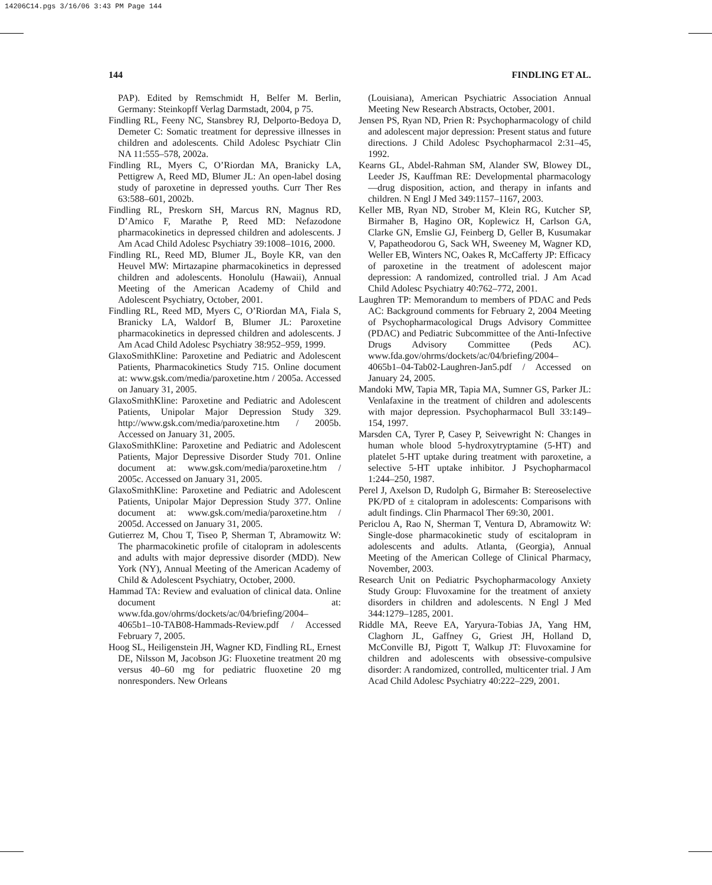14206C14.pgs 3/16/06 3:43 PM Page 144
144 FINDLING ET AL.
PAP). Edited by Remschmidt H, Belfer M. Berlin, Germany: Steinkopff Verlag Darmstadt, 2004, p 75.
Findling RL, Feeny NC, Stansbrey RJ, Delporto-Bedoya D, Demeter C: Somatic treatment for depressive illnesses in children and adolescents. Child Adolesc Psychiatr Clin NA 11:555–578, 2002a.
Findling RL, Myers C, O’Riordan MA, Branicky LA, Pettigrew A, Reed MD, Blumer JL: An open-label dosing study of paroxetine in depressed youths. Curr Ther Res 63:588–601, 2002b.
Findling RL, Preskorn SH, Marcus RN, Magnus RD, D’Amico F, Marathe P, Reed MD: Nefazodone pharmacokinetics in depressed children and adolescents. J Am Acad Child Adolesc Psychiatry 39:1008–1016, 2000.
Findling RL, Reed MD, Blumer JL, Boyle KR, van den Heuvel MW: Mirtazapine pharmacokinetics in depressed children and adolescents. Honolulu (Hawaii), Annual Meeting of the American Academy of Child and Adolescent Psychiatry, October, 2001.
Findling RL, Reed MD, Myers C, O’Riordan MA, Fiala S, Branicky LA, Waldorf B, Blumer JL: Paroxetine pharmacokinetics in depressed children and adolescents. J Am Acad Child Adolesc Psychiatry 38:952–959, 1999.
GlaxoSmithKline: Paroxetine and Pediatric and Adolescent Patients, Pharmacokinetics Study 715. Online document at: www.gsk.com/media/paroxetine.htm / 2005a. Accessed on January 31, 2005.
GlaxoSmithKline: Paroxetine and Pediatric and Adolescent Patients, Unipolar Major Depression Study 329. http://www.gsk.com/media/paroxetine.htm / 2005b. Accessed on January 31, 2005.
GlaxoSmithKline: Paroxetine and Pediatric and Adolescent Patients, Major Depressive Disorder Study 701. Online document at: www.gsk.com/media/paroxetine.htm / 2005c. Accessed on January 31, 2005.
GlaxoSmithKline: Paroxetine and Pediatric and Adolescent Patients, Unipolar Major Depression Study 377. Online document at: www.gsk.com/media/paroxetine.htm / 2005d. Accessed on January 31, 2005.
Gutierrez M, Chou T, Tiseo P, Sherman T, Abramowitz W: The pharmacokinetic profile of citalopram in adolescents and adults with major depressive disorder (MDD). New York (NY), Annual Meeting of the American Academy of Child & Adolescent Psychiatry, October, 2000.
Hammad TA: Review and evaluation of clinical data. Online document at: www.fda.gov/ohrms/dockets/ac/04/briefing/2004–4065b1–10-TAB08-Hammads-Review.pdf / Accessed February 7, 2005.
Hoog SL, Heiligenstein JH, Wagner KD, Findling RL, Ernest DE, Nilsson M, Jacobson JG: Fluoxetine treatment 20 mg versus 40–60 mg for pediatric fluoxetine 20 mg nonresponders. New Orleans
(Louisiana), American Psychiatric Association Annual Meeting New Research Abstracts, October, 2001.
Jensen PS, Ryan ND, Prien R: Psychopharmacology of child and adolescent major depression: Present status and future directions. J Child Adolesc Psychopharmacol 2:31–45, 1992.
Kearns GL, Abdel-Rahman SM, Alander SW, Blowey DL, Leeder JS, Kauffman RE: Developmental pharmacology—drug disposition, action, and therapy in infants and children. N Engl J Med 349:1157–1167, 2003.
Keller MB, Ryan ND, Strober M, Klein RG, Kutcher SP, Birmaher B, Hagino OR, Koplewicz H, Carlson GA, Clarke GN, Emslie GJ, Feinberg D, Geller B, Kusumakar V, Papatheodorou G, Sack WH, Sweeney M, Wagner KD, Weller EB, Winters NC, Oakes R, McCafferty JP: Efficacy of paroxetine in the treatment of adolescent major depression: A randomized, controlled trial. J Am Acad Child Adolesc Psychiatry 40:762–772, 2001.
Laughren TP: Memorandum to members of PDAC and Peds AC: Background comments for February 2, 2004 Meeting of Psychopharmacological Drugs Advisory Committee (PDAC) and Pediatric Subcommittee of the Anti-Infective Drugs Advisory Committee (Peds AC). www.fda.gov/ohrms/dockets/ac/04/briefing/2004–4065b1–04-Tab02-Laughren-Jan5.pdf / Accessed on January 24, 2005.
Mandoki MW, Tapia MR, Tapia MA, Sumner GS, Parker JL: Venlafaxine in the treatment of children and adolescents with major depression. Psychopharmacol Bull 33:149–154, 1997.
Marsden CA, Tyrer P, Casey P, Seivewright N: Changes in human whole blood 5-hydroxytryptamine (5-HT) and platelet 5-HT uptake during treatment with paroxetine, a selective 5-HT uptake inhibitor. J Psychopharmacol 1:244–250, 1987.
Perel J, Axelson D, Rudolph G, Birmaher B: Stereoselective PK/PD of ± citalopram in adolescents: Comparisons with adult findings. Clin Pharmacol Ther 69:30, 2001.
Periclou A, Rao N, Sherman T, Ventura D, Abramowitz W: Single-dose pharmacokinetic study of escitalopram in adolescents and adults. Atlanta, (Georgia), Annual Meeting of the American College of Clinical Pharmacy, November, 2003.
Research Unit on Pediatric Psychopharmacology Anxiety Study Group: Fluvoxamine for the treatment of anxiety disorders in children and adolescents. N Engl J Med 344:1279–1285, 2001.
Riddle MA, Reeve EA, Yaryura-Tobias JA, Yang HM, Claghorn JL, Gaffney G, Griest JH, Holland D, McConville BJ, Pigott T, Walkup JT: Fluvoxamine for children and adolescents with obsessive-compulsive disorder: A randomized, controlled, multicenter trial. J Am Acad Child Adolesc Psychiatry 40:222–229, 2001.